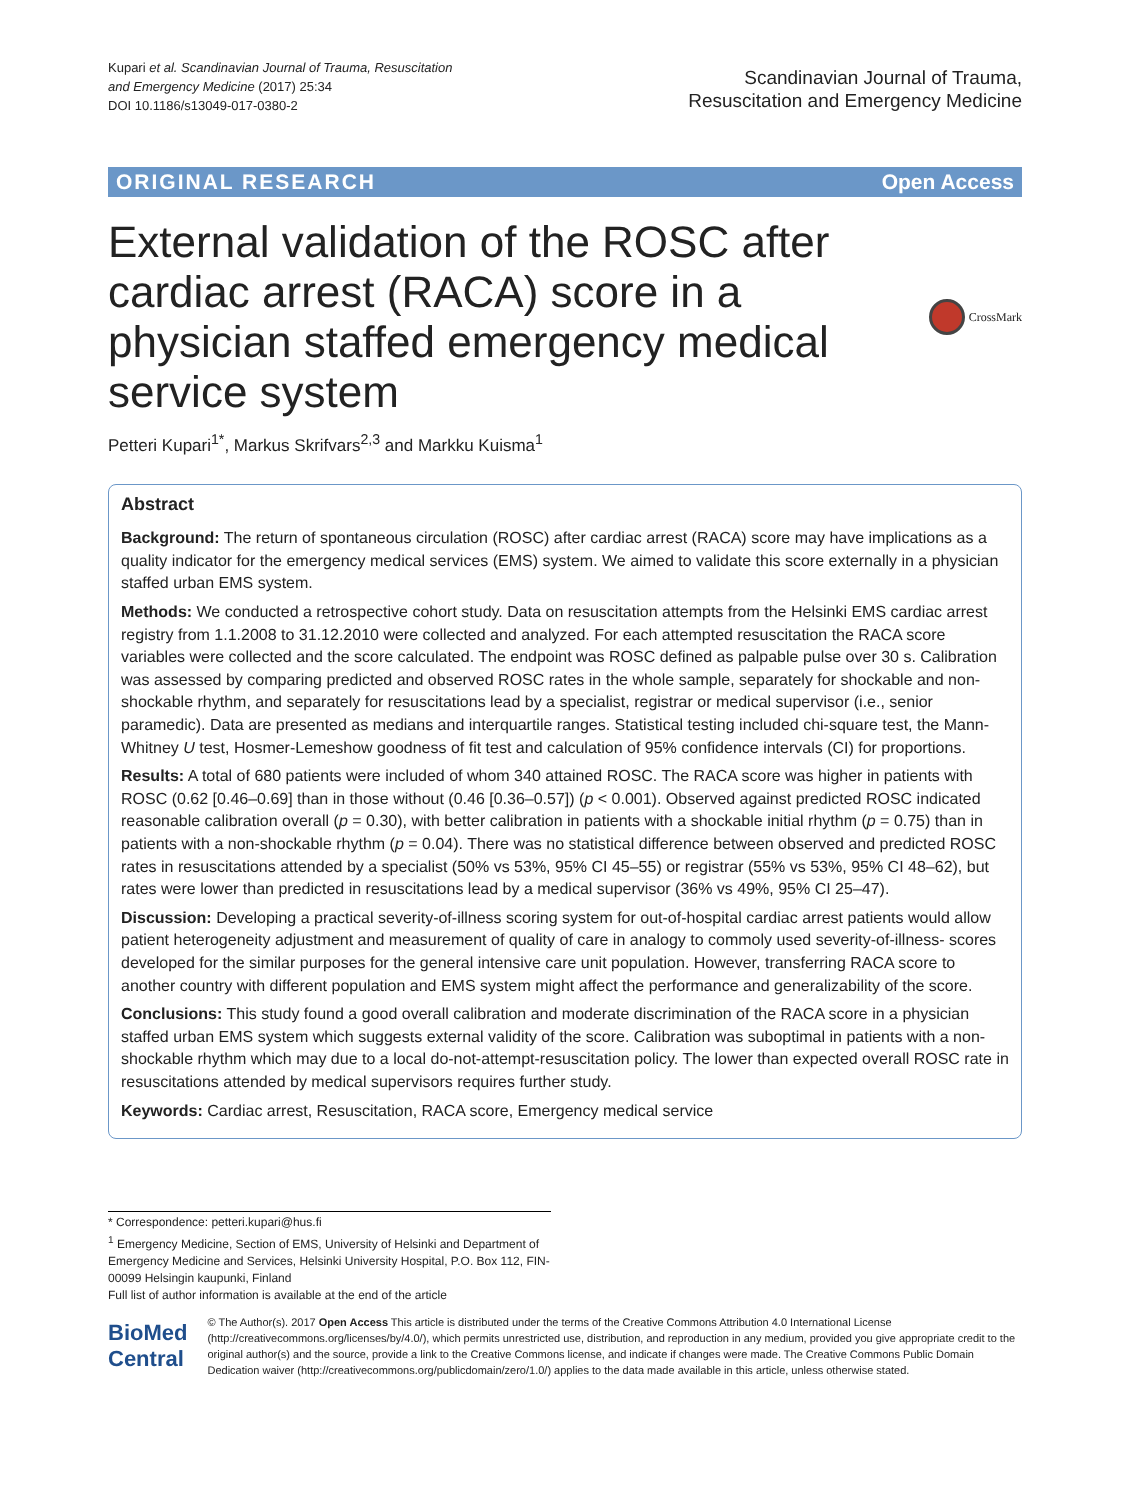Kupari et al. Scandinavian Journal of Trauma, Resuscitation
and Emergency Medicine (2017) 25:34
DOI 10.1186/s13049-017-0380-2
Scandinavian Journal of Trauma,
Resuscitation and Emergency Medicine
ORIGINAL RESEARCH Open Access
External validation of the ROSC after cardiac arrest (RACA) score in a physician staffed emergency medical service system
CrossMark
Petteri Kupari<sup>1*</sup>, Markus Skrifvars<sup>2,3</sup> and Markku Kuisma<sup>1</sup>
Abstract
Background: The return of spontaneous circulation (ROSC) after cardiac arrest (RACA) score may have implications as a quality indicator for the emergency medical services (EMS) system. We aimed to validate this score externally in a physician staffed urban EMS system.
Methods: We conducted a retrospective cohort study. Data on resuscitation attempts from the Helsinki EMS cardiac arrest registry from 1.1.2008 to 31.12.2010 were collected and analyzed. For each attempted resuscitation the RACA score variables were collected and the score calculated. The endpoint was ROSC defined as palpable pulse over 30 s. Calibration was assessed by comparing predicted and observed ROSC rates in the whole sample, separately for shockable and non-shockable rhythm, and separately for resuscitations lead by a specialist, registrar or medical supervisor (i.e., senior paramedic). Data are presented as medians and interquartile ranges. Statistical testing included chi-square test, the Mann-Whitney U test, Hosmer-Lemeshow goodness of fit test and calculation of 95% confidence intervals (CI) for proportions.
Results: A total of 680 patients were included of whom 340 attained ROSC. The RACA score was higher in patients with ROSC (0.62 [0.46–0.69] than in those without (0.46 [0.36–0.57]) (p < 0.001). Observed against predicted ROSC indicated reasonable calibration overall (p = 0.30), with better calibration in patients with a shockable initial rhythm (p = 0.75) than in patients with a non-shockable rhythm (p = 0.04). There was no statistical difference between observed and predicted ROSC rates in resuscitations attended by a specialist (50% vs 53%, 95% CI 45–55) or registrar (55% vs 53%, 95% CI 48–62), but rates were lower than predicted in resuscitations lead by a medical supervisor (36% vs 49%, 95% CI 25–47).
Discussion: Developing a practical severity-of-illness scoring system for out-of-hospital cardiac arrest patients would allow patient heterogeneity adjustment and measurement of quality of care in analogy to commoly used severity-of-illness- scores developed for the similar purposes for the general intensive care unit population. However, transferring RACA score to another country with different population and EMS system might affect the performance and generalizability of the score.
Conclusions: This study found a good overall calibration and moderate discrimination of the RACA score in a physician staffed urban EMS system which suggests external validity of the score. Calibration was suboptimal in patients with a non-shockable rhythm which may due to a local do-not-attempt-resuscitation policy. The lower than expected overall ROSC rate in resuscitations attended by medical supervisors requires further study.
Keywords: Cardiac arrest, Resuscitation, RACA score, Emergency medical service
* Correspondence: petteri.kupari@hus.fi
<sup>1</sup> Emergency Medicine, Section of EMS, University of Helsinki and Department of Emergency Medicine and Services, Helsinki University Hospital, P.O. Box 112, FIN-00099 Helsingin kaupunki, Finland
Full list of author information is available at the end of the article
BioMed Central
© The Author(s). 2017 Open Access This article is distributed under the terms of the Creative Commons Attribution 4.0 International License (http://creativecommons.org/licenses/by/4.0/), which permits unrestricted use, distribution, and reproduction in any medium, provided you give appropriate credit to the original author(s) and the source, provide a link to the Creative Commons license, and indicate if changes were made. The Creative Commons Public Domain Dedication waiver (http://creativecommons.org/publicdomain/zero/1.0/) applies to the data made available in this article, unless otherwise stated.